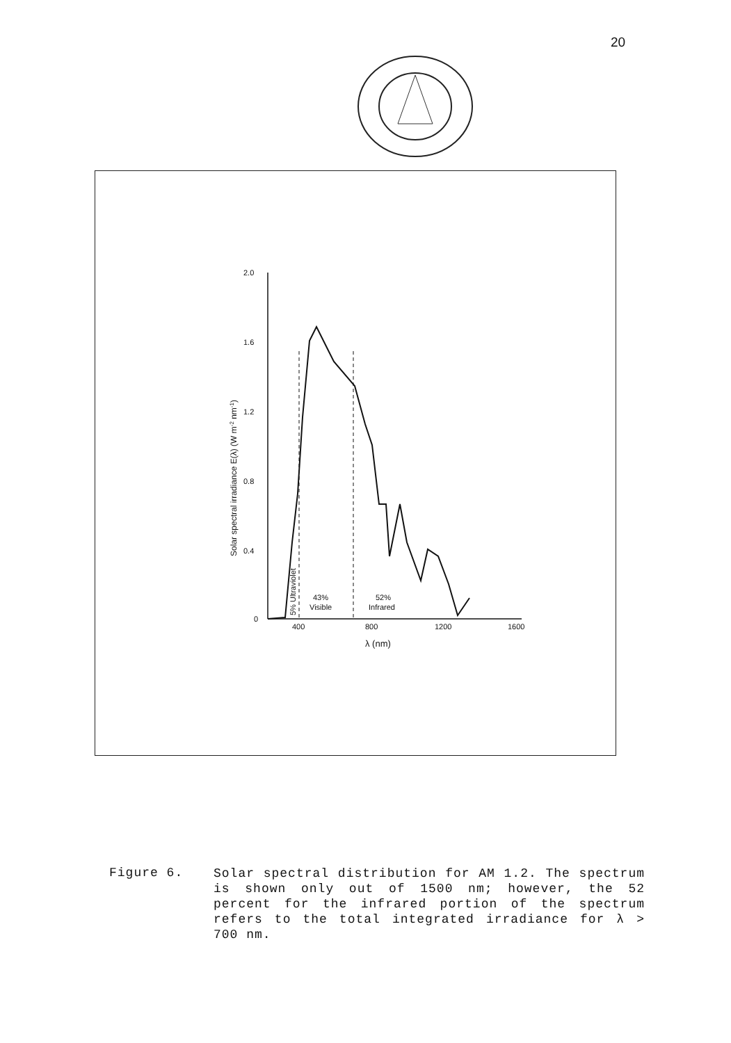20
2.0
1.6
1.2
0.8
0.4
0
400
800
1200
1600
λ (nm)
Solar spectral irradiance E(λ) (W m-2 nm-1)
5% Ultraviolet
43%
Visible
52%
Infrared
Figure 6.
Solar spectral distribution for AM 1.2. The spectrum is shown only out of 1500 nm; however, the 52 percent for the infrared portion of the spectrum refers to the total integrated irradiance for λ > 700 nm.